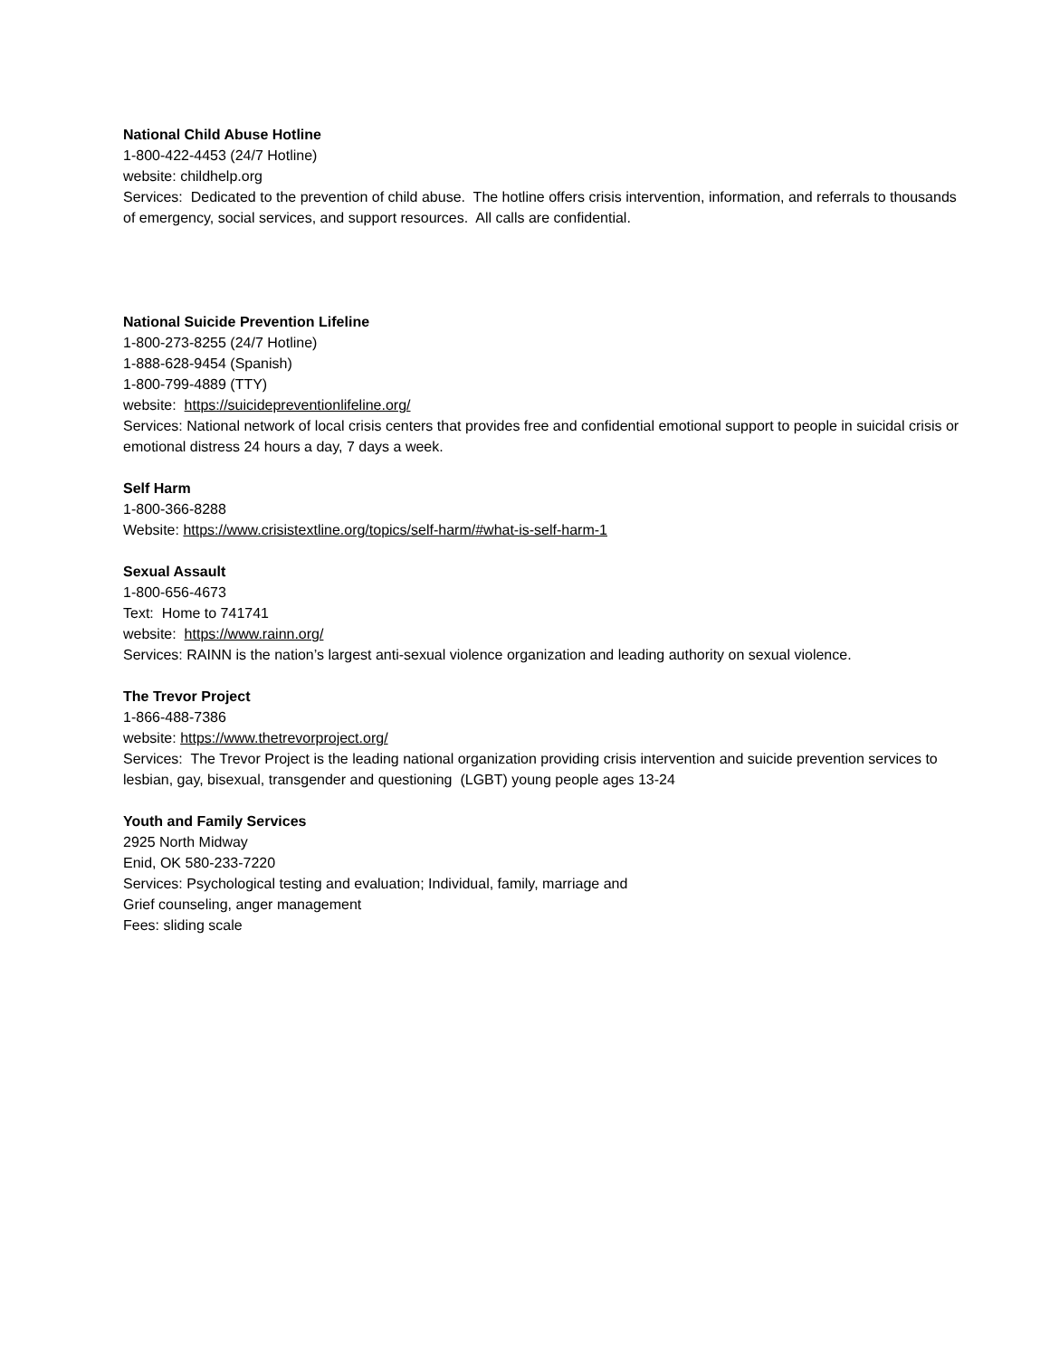National Child Abuse Hotline
1-800-422-4453 (24/7 Hotline)
website: childhelp.org
Services: Dedicated to the prevention of child abuse. The hotline offers crisis intervention, information, and referrals to thousands of emergency, social services, and support resources. All calls are confidential.
National Suicide Prevention Lifeline
1-800-273-8255 (24/7 Hotline)
1-888-628-9454 (Spanish)
1-800-799-4889 (TTY)
website: https://suicidepreventionlifeline.org/
Services: National network of local crisis centers that provides free and confidential emotional support to people in suicidal crisis or emotional distress 24 hours a day, 7 days a week.
Self Harm
1-800-366-8288
Website: https://www.crisistextline.org/topics/self-harm/#what-is-self-harm-1
Sexual Assault
1-800-656-4673
Text: Home to 741741
website: https://www.rainn.org/
Services: RAINN is the nation’s largest anti-sexual violence organization and leading authority on sexual violence.
The Trevor Project
1-866-488-7386
website: https://www.thetrevorproject.org/
Services: The Trevor Project is the leading national organization providing crisis intervention and suicide prevention services to lesbian, gay, bisexual, transgender and questioning (LGBT) young people ages 13-24
Youth and Family Services
2925 North Midway
Enid, OK 580-233-7220
Services: Psychological testing and evaluation; Individual, family, marriage and
Grief counseling, anger management
Fees: sliding scale